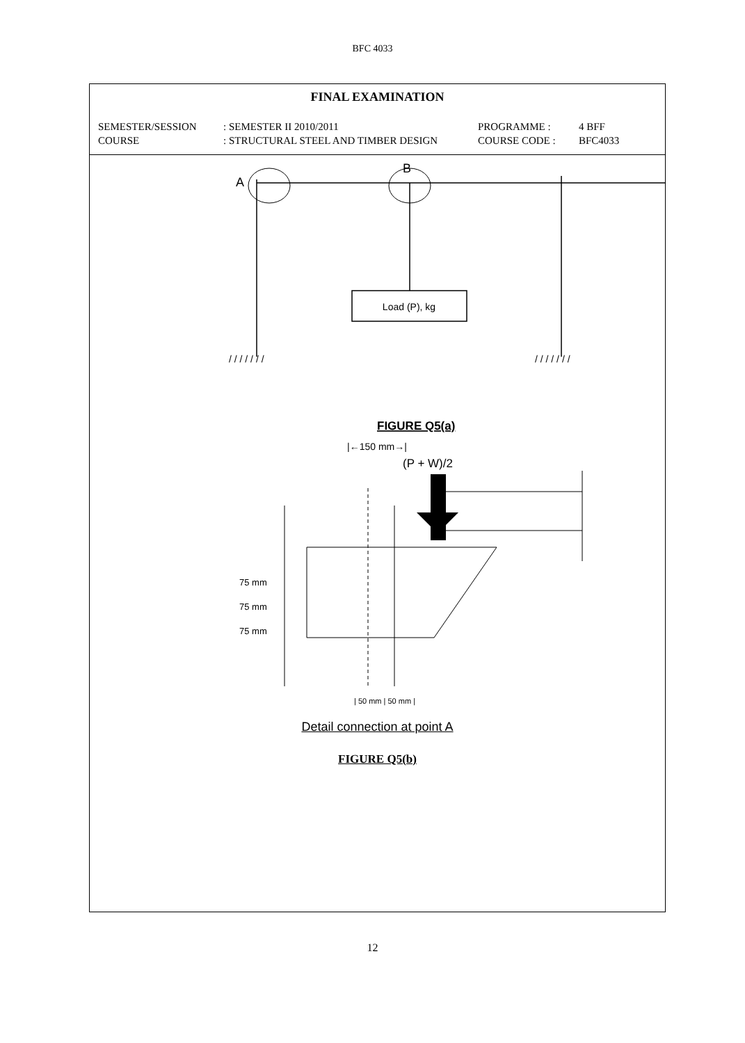BFC 4033
FINAL EXAMINATION
SEMESTER/SESSION : SEMESTER II 2010/2011 PROGRAMME : 4 BFF
COURSE : STRUCTURAL STEEL AND TIMBER DESIGN COURSE CODE : BFC4033
A
B
Load (P), kg
/ / / / / / /
/ / / / / / /
FIGURE Q5(a)
|←150 mm→|
(P + W)/2
75 mm
75 mm
75 mm
| 50 mm | 50 mm |
Detail connection at point A
FIGURE Q5(b)
12